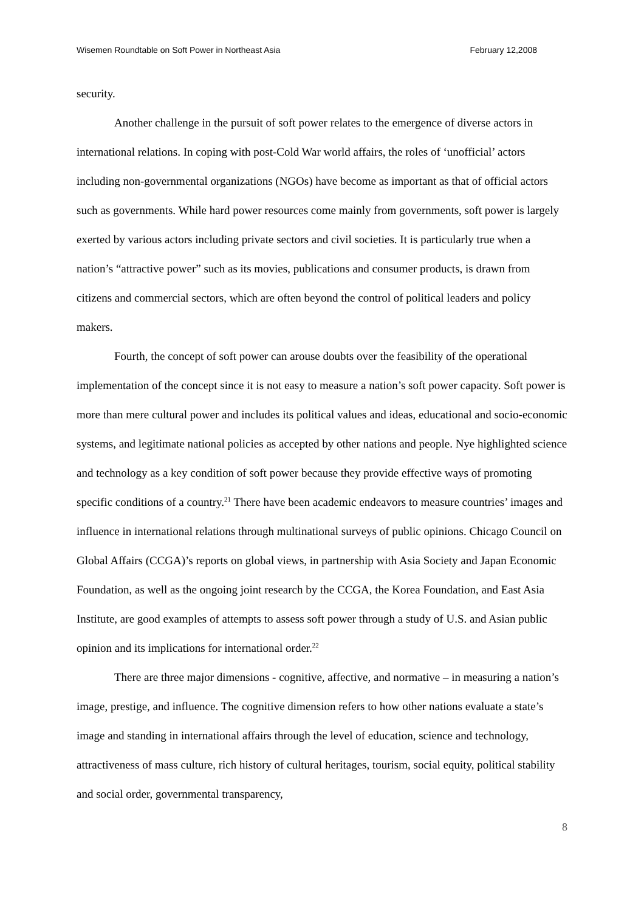Wisemen Roundtable on Soft Power in Northeast Asia February 12,2008
security.
Another challenge in the pursuit of soft power relates to the emergence of diverse actors in international relations. In coping with post-Cold War world affairs, the roles of ‘unofficial’ actors including non-governmental organizations (NGOs) have become as important as that of official actors such as governments. While hard power resources come mainly from governments, soft power is largely exerted by various actors including private sectors and civil societies. It is particularly true when a nation’s “attractive power” such as its movies, publications and consumer products, is drawn from citizens and commercial sectors, which are often beyond the control of political leaders and policy makers.
Fourth, the concept of soft power can arouse doubts over the feasibility of the operational implementation of the concept since it is not easy to measure a nation’s soft power capacity. Soft power is more than mere cultural power and includes its political values and ideas, educational and socio-economic systems, and legitimate national policies as accepted by other nations and people. Nye highlighted science and technology as a key condition of soft power because they provide effective ways of promoting specific conditions of a country.<sup>21</sup> There have been academic endeavors to measure countries’ images and influence in international relations through multinational surveys of public opinions. Chicago Council on Global Affairs (CCGA)’s reports on global views, in partnership with Asia Society and Japan Economic Foundation, as well as the ongoing joint research by the CCGA, the Korea Foundation, and East Asia Institute, are good examples of attempts to assess soft power through a study of U.S. and Asian public opinion and its implications for international order.<sup>22</sup>
There are three major dimensions - cognitive, affective, and normative – in measuring a nation’s image, prestige, and influence. The cognitive dimension refers to how other nations evaluate a state’s image and standing in international affairs through the level of education, science and technology, attractiveness of mass culture, rich history of cultural heritages, tourism, social equity, political stability and social order, governmental transparency,
8